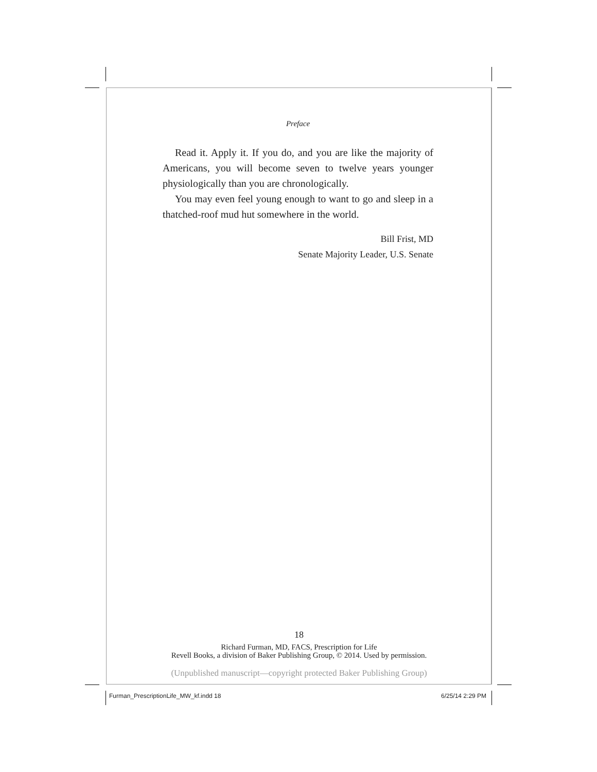Preface
Read it. Apply it. If you do, and you are like the majority of Americans, you will become seven to twelve years younger physiologically than you are chronologically.
You may even feel young enough to want to go and sleep in a thatched-roof mud hut somewhere in the world.
Bill Frist, MD
Senate Majority Leader, U.S. Senate
18
Richard Furman, MD, FACS, Prescription for Life
Revell Books, a division of Baker Publishing Group, © 2014. Used by permission.
(Unpublished manuscript—copyright protected Baker Publishing Group)
Furman_PrescriptionLife_MW_kf.indd 18
6/25/14 2:29 PM